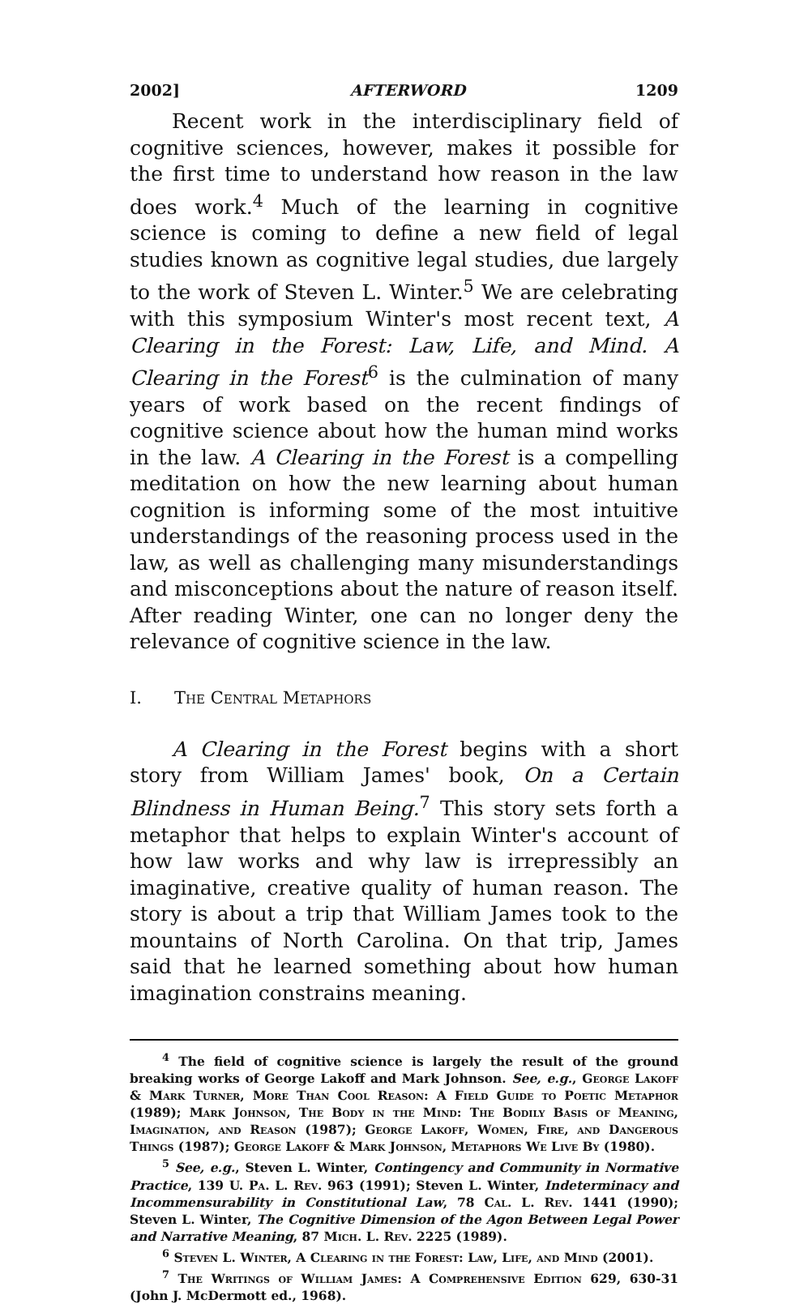2002] AFTERWORD 1209
Recent work in the interdisciplinary field of cognitive sciences, however, makes it possible for the first time to understand how reason in the law does work.<sup>4</sup> Much of the learning in cognitive science is coming to define a new field of legal studies known as cognitive legal studies, due largely to the work of Steven L. Winter.<sup>5</sup> We are celebrating with this symposium Winter's most recent text, A Clearing in the Forest: Law, Life, and Mind. A Clearing in the Forest<sup>6</sup> is the culmination of many years of work based on the recent findings of cognitive science about how the human mind works in the law. A Clearing in the Forest is a compelling meditation on how the new learning about human cognition is informing some of the most intuitive understandings of the reasoning process used in the law, as well as challenging many misunderstandings and misconceptions about the nature of reason itself. After reading Winter, one can no longer deny the relevance of cognitive science in the law.
I. The Central Metaphors
A Clearing in the Forest begins with a short story from William James' book, On a Certain Blindness in Human Being.<sup>7</sup> This story sets forth a metaphor that helps to explain Winter's account of how law works and why law is irrepressibly an imaginative, creative quality of human reason. The story is about a trip that William James took to the mountains of North Carolina. On that trip, James said that he learned something about how human imagination constrains meaning.
<sup>4</sup> The field of cognitive science is largely the result of the ground breaking works of George Lakoff and Mark Johnson. See, e.g., George Lakoff & Mark Turner, More Than Cool Reason: A Field Guide to Poetic Metaphor (1989); Mark Johnson, The Body in the Mind: The Bodily Basis of Meaning, Imagination, and Reason (1987); George Lakoff, Women, Fire, and Dangerous Things (1987); George Lakoff & Mark Johnson, Metaphors We Live By (1980).
<sup>5</sup> See, e.g., Steven L. Winter, Contingency and Community in Normative Practice, 139 U. Pa. L. Rev. 963 (1991); Steven L. Winter, Indeterminacy and Incommensurability in Constitutional Law, 78 Cal. L. Rev. 1441 (1990); Steven L. Winter, The Cognitive Dimension of the Agon Between Legal Power and Narrative Meaning, 87 Mich. L. Rev. 2225 (1989).
<sup>6</sup> Steven L. Winter, A Clearing in the Forest: Law, Life, and Mind (2001).
<sup>7</sup> The Writings of William James: A Comprehensive Edition 629, 630-31 (John J. McDermott ed., 1968).